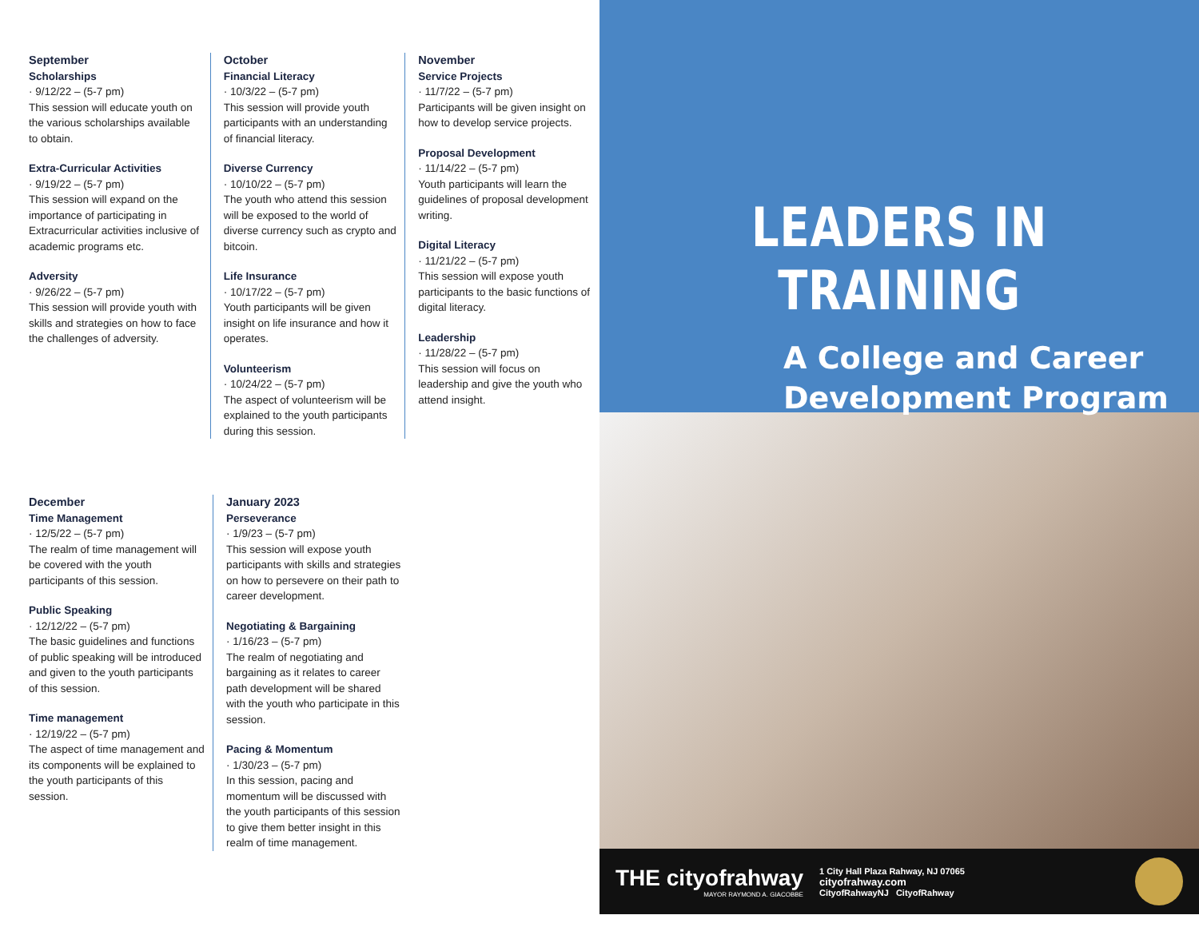September
Scholarships
· 9/12/22 – (5-7 pm)
This session will educate youth on the various scholarships available to obtain.
Extra-Curricular Activities
· 9/19/22 – (5-7 pm)
This session will expand on the importance of participating in Extracurricular activities inclusive of academic programs etc.
Adversity
· 9/26/22 – (5-7 pm)
This session will provide youth with skills and strategies on how to face the challenges of adversity.
October
Financial Literacy
· 10/3/22 – (5-7 pm)
This session will provide youth participants with an understanding of financial literacy.
Diverse Currency
· 10/10/22 – (5-7 pm)
The youth who attend this session will be exposed to the world of diverse currency such as crypto and bitcoin.
Life Insurance
· 10/17/22 – (5-7 pm)
Youth participants will be given insight on life insurance and how it operates.
Volunteerism
· 10/24/22 – (5-7 pm)
The aspect of volunteerism will be explained to the youth participants during this session.
November
Service Projects
· 11/7/22 – (5-7 pm)
Participants will be given insight on how to develop service projects.
Proposal Development
· 11/14/22 – (5-7 pm)
Youth participants will learn the guidelines of proposal development writing.
Digital Literacy
· 11/21/22 – (5-7 pm)
This session will expose youth participants to the basic functions of digital literacy.
Leadership
· 11/28/22 – (5-7 pm)
This session will focus on leadership and give the youth who attend insight.
December
Time Management
· 12/5/22 – (5-7 pm)
The realm of time management will be covered with the youth participants of this session.
Public Speaking
· 12/12/22 – (5-7 pm)
The basic guidelines and functions of public speaking will be introduced and given to the youth participants of this session.
Time management
· 12/19/22 – (5-7 pm)
The aspect of time management and its components will be explained to the youth participants of this session.
January 2023
Perseverance
· 1/9/23 – (5-7 pm)
This session will expose youth participants with skills and strategies on how to persevere on their path to career development.
Negotiating & Bargaining
· 1/16/23 – (5-7 pm)
The realm of negotiating and bargaining as it relates to career path development will be shared with the youth who participate in this session.
Pacing & Momentum
· 1/30/23 – (5-7 pm)
In this session, pacing and momentum will be discussed with the youth participants of this session to give them better insight in this realm of time management.
LEADERS IN TRAINING
A College and Career Development Program
THE cityofrahway
MAYOR RAYMOND A. GIACOBBE
1 City Hall Plaza Rahway, NJ 07065
cityofrahway.com
CityofRahwayNJ CityofRahway